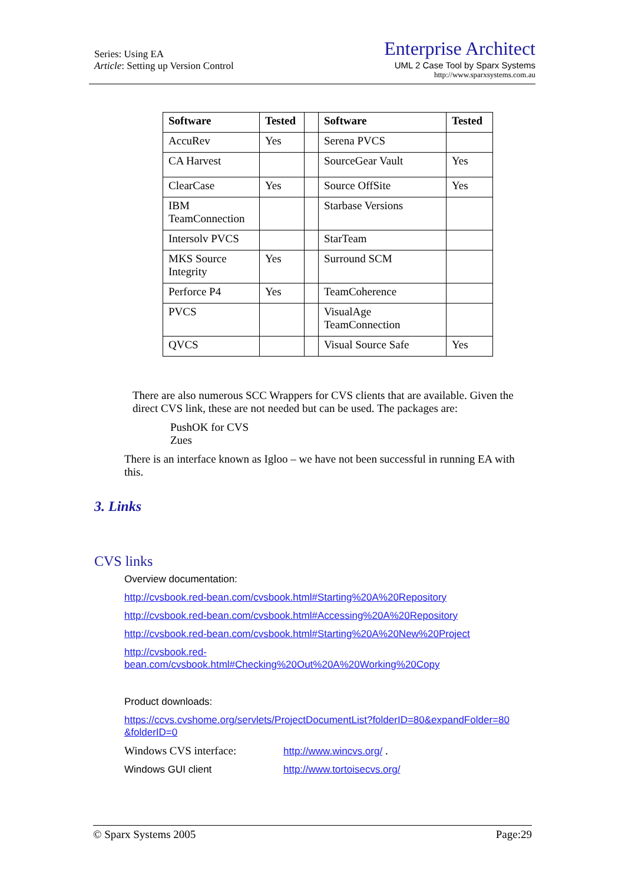Series: Using EA
Article: Setting up Version Control
Enterprise Architect
UML 2 Case Tool by Sparx Systems
http://www.sparxsystems.com.au
| Software | Tested | | Software | Tested |
| AccuRev | Yes | | Serena PVCS | |
| CA Harvest | | | SourceGear Vault | Yes |
| ClearCase | Yes | | Source OffSite | Yes |
| IBM TeamConnection | | | Starbase Versions | |
| Intersolv PVCS | | | StarTeam | |
| MKS Source Integrity | Yes | | Surround SCM | |
| Perforce P4 | Yes | | TeamCoherence | |
| PVCS | | | VisualAge TeamConnection | |
| QVCS | | | Visual Source Safe | Yes |
There are also numerous SCC Wrappers for CVS clients that are available. Given the direct CVS link, these are not needed but can be used. The packages are:
PushOK for CVS
Zues
There is an interface known as Igloo – we have not been successful in running EA with this.
3. Links
CVS links
Overview documentation:
http://cvsbook.red-bean.com/cvsbook.html#Starting%20A%20Repository
http://cvsbook.red-bean.com/cvsbook.html#Accessing%20A%20Repository
http://cvsbook.red-bean.com/cvsbook.html#Starting%20A%20New%20Project
http://cvsbook.red-
bean.com/cvsbook.html#Checking%20Out%20A%20Working%20Copy
Product downloads:
https://ccvs.cvshome.org/servlets/ProjectDocumentList?folderID=80&expandFolder=80
&folderID=0
Windows CVS interface: http://www.wincvs.org/ .
Windows GUI client http://www.tortoisecvs.org/
© Sparx Systems 2005 Page:29